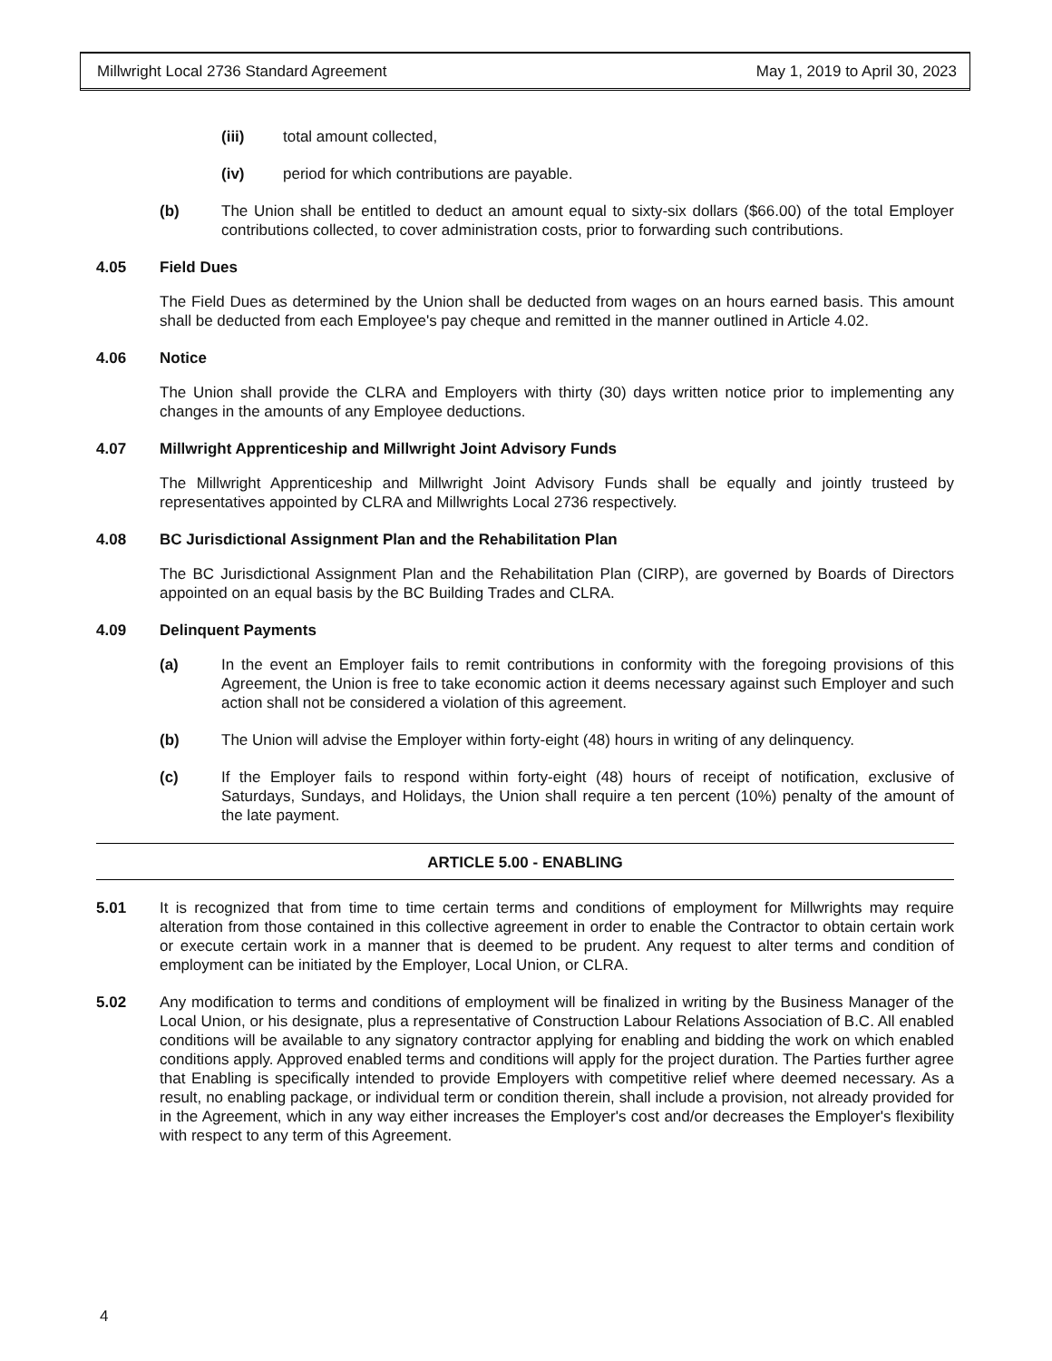Millwright Local 2736 Standard Agreement May 1, 2019 to April 30, 2023
(iii) total amount collected,
(iv) period for which contributions are payable.
(b) The Union shall be entitled to deduct an amount equal to sixty-six dollars ($66.00) of the total Employer contributions collected, to cover administration costs, prior to forwarding such contributions.
4.05 Field Dues
The Field Dues as determined by the Union shall be deducted from wages on an hours earned basis. This amount shall be deducted from each Employee's pay cheque and remitted in the manner outlined in Article 4.02.
4.06 Notice
The Union shall provide the CLRA and Employers with thirty (30) days written notice prior to implementing any changes in the amounts of any Employee deductions.
4.07 Millwright Apprenticeship and Millwright Joint Advisory Funds
The Millwright Apprenticeship and Millwright Joint Advisory Funds shall be equally and jointly trusteed by representatives appointed by CLRA and Millwrights Local 2736 respectively.
4.08 BC Jurisdictional Assignment Plan and the Rehabilitation Plan
The BC Jurisdictional Assignment Plan and the Rehabilitation Plan (CIRP), are governed by Boards of Directors appointed on an equal basis by the BC Building Trades and CLRA.
4.09 Delinquent Payments
(a) In the event an Employer fails to remit contributions in conformity with the foregoing provisions of this Agreement, the Union is free to take economic action it deems necessary against such Employer and such action shall not be considered a violation of this agreement.
(b) The Union will advise the Employer within forty-eight (48) hours in writing of any delinquency.
(c) If the Employer fails to respond within forty-eight (48) hours of receipt of notification, exclusive of Saturdays, Sundays, and Holidays, the Union shall require a ten percent (10%) penalty of the amount of the late payment.
ARTICLE 5.00 - ENABLING
5.01 It is recognized that from time to time certain terms and conditions of employment for Millwrights may require alteration from those contained in this collective agreement in order to enable the Contractor to obtain certain work or execute certain work in a manner that is deemed to be prudent. Any request to alter terms and condition of employment can be initiated by the Employer, Local Union, or CLRA.
5.02 Any modification to terms and conditions of employment will be finalized in writing by the Business Manager of the Local Union, or his designate, plus a representative of Construction Labour Relations Association of B.C. All enabled conditions will be available to any signatory contractor applying for enabling and bidding the work on which enabled conditions apply. Approved enabled terms and conditions will apply for the project duration. The Parties further agree that Enabling is specifically intended to provide Employers with competitive relief where deemed necessary. As a result, no enabling package, or individual term or condition therein, shall include a provision, not already provided for in the Agreement, which in any way either increases the Employer's cost and/or decreases the Employer's flexibility with respect to any term of this Agreement.
4